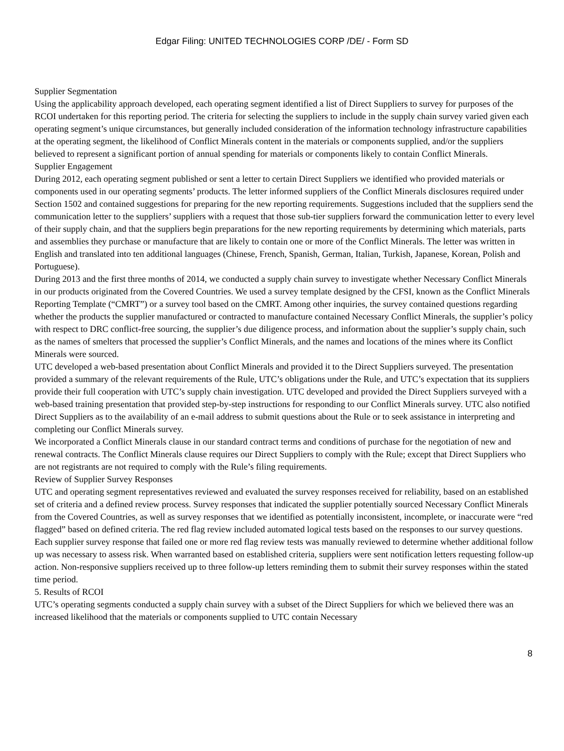Edgar Filing: UNITED TECHNOLOGIES CORP /DE/ - Form SD
Supplier Segmentation
Using the applicability approach developed, each operating segment identified a list of Direct Suppliers to survey for purposes of the RCOI undertaken for this reporting period. The criteria for selecting the suppliers to include in the supply chain survey varied given each operating segment’s unique circumstances, but generally included consideration of the information technology infrastructure capabilities at the operating segment, the likelihood of Conflict Minerals content in the materials or components supplied, and/or the suppliers believed to represent a significant portion of annual spending for materials or components likely to contain Conflict Minerals.
Supplier Engagement
During 2012, each operating segment published or sent a letter to certain Direct Suppliers we identified who provided materials or components used in our operating segments’ products. The letter informed suppliers of the Conflict Minerals disclosures required under Section 1502 and contained suggestions for preparing for the new reporting requirements. Suggestions included that the suppliers send the communication letter to the suppliers’ suppliers with a request that those sub-tier suppliers forward the communication letter to every level of their supply chain, and that the suppliers begin preparations for the new reporting requirements by determining which materials, parts and assemblies they purchase or manufacture that are likely to contain one or more of the Conflict Minerals. The letter was written in English and translated into ten additional languages (Chinese, French, Spanish, German, Italian, Turkish, Japanese, Korean, Polish and Portuguese).
During 2013 and the first three months of 2014, we conducted a supply chain survey to investigate whether Necessary Conflict Minerals in our products originated from the Covered Countries. We used a survey template designed by the CFSI, known as the Conflict Minerals Reporting Template (“CMRT”) or a survey tool based on the CMRT. Among other inquiries, the survey contained questions regarding whether the products the supplier manufactured or contracted to manufacture contained Necessary Conflict Minerals, the supplier’s policy with respect to DRC conflict-free sourcing, the supplier’s due diligence process, and information about the supplier’s supply chain, such as the names of smelters that processed the supplier’s Conflict Minerals, and the names and locations of the mines where its Conflict Minerals were sourced.
UTC developed a web-based presentation about Conflict Minerals and provided it to the Direct Suppliers surveyed. The presentation provided a summary of the relevant requirements of the Rule, UTC’s obligations under the Rule, and UTC’s expectation that its suppliers provide their full cooperation with UTC’s supply chain investigation. UTC developed and provided the Direct Suppliers surveyed with a web-based training presentation that provided step-by-step instructions for responding to our Conflict Minerals survey. UTC also notified Direct Suppliers as to the availability of an e-mail address to submit questions about the Rule or to seek assistance in interpreting and completing our Conflict Minerals survey.
We incorporated a Conflict Minerals clause in our standard contract terms and conditions of purchase for the negotiation of new and renewal contracts. The Conflict Minerals clause requires our Direct Suppliers to comply with the Rule; except that Direct Suppliers who are not registrants are not required to comply with the Rule’s filing requirements.
Review of Supplier Survey Responses
UTC and operating segment representatives reviewed and evaluated the survey responses received for reliability, based on an established set of criteria and a defined review process. Survey responses that indicated the supplier potentially sourced Necessary Conflict Minerals from the Covered Countries, as well as survey responses that we identified as potentially inconsistent, incomplete, or inaccurate were “red flagged” based on defined criteria. The red flag review included automated logical tests based on the responses to our survey questions. Each supplier survey response that failed one or more red flag review tests was manually reviewed to determine whether additional follow up was necessary to assess risk. When warranted based on established criteria, suppliers were sent notification letters requesting follow-up action. Non-responsive suppliers received up to three follow-up letters reminding them to submit their survey responses within the stated time period.
5. Results of RCOI
UTC’s operating segments conducted a supply chain survey with a subset of the Direct Suppliers for which we believed there was an increased likelihood that the materials or components supplied to UTC contain Necessary
8